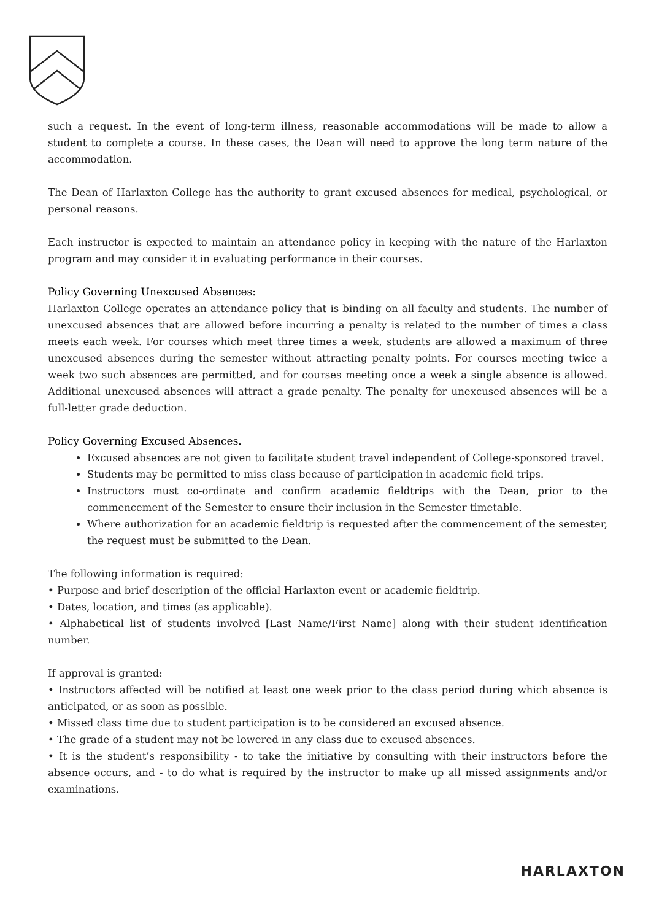such a request. In the event of long-term illness, reasonable accommodations will be made to allow a student to complete a course. In these cases, the Dean will need to approve the long term nature of the accommodation.
The Dean of Harlaxton College has the authority to grant excused absences for medical, psychological, or personal reasons.
Each instructor is expected to maintain an attendance policy in keeping with the nature of the Harlaxton program and may consider it in evaluating performance in their courses.
Policy Governing Unexcused Absences:
Harlaxton College operates an attendance policy that is binding on all faculty and students. The number of unexcused absences that are allowed before incurring a penalty is related to the number of times a class meets each week. For courses which meet three times a week, students are allowed a maximum of three unexcused absences during the semester without attracting penalty points. For courses meeting twice a week two such absences are permitted, and for courses meeting once a week a single absence is allowed. Additional unexcused absences will attract a grade penalty. The penalty for unexcused absences will be a full-letter grade deduction.
Policy Governing Excused Absences.
Excused absences are not given to facilitate student travel independent of College-sponsored travel.
Students may be permitted to miss class because of participation in academic field trips.
Instructors must co-ordinate and confirm academic fieldtrips with the Dean, prior to the commencement of the Semester to ensure their inclusion in the Semester timetable.
Where authorization for an academic fieldtrip is requested after the commencement of the semester, the request must be submitted to the Dean.
The following information is required:
• Purpose and brief description of the official Harlaxton event or academic fieldtrip.
• Dates, location, and times (as applicable).
• Alphabetical list of students involved [Last Name/First Name] along with their student identification number.
If approval is granted:
• Instructors affected will be notified at least one week prior to the class period during which absence is anticipated, or as soon as possible.
• Missed class time due to student participation is to be considered an excused absence.
• The grade of a student may not be lowered in any class due to excused absences.
• It is the student’s responsibility - to take the initiative by consulting with their instructors before the absence occurs, and - to do what is required by the instructor to make up all missed assignments and/or examinations.
HARLAXTON